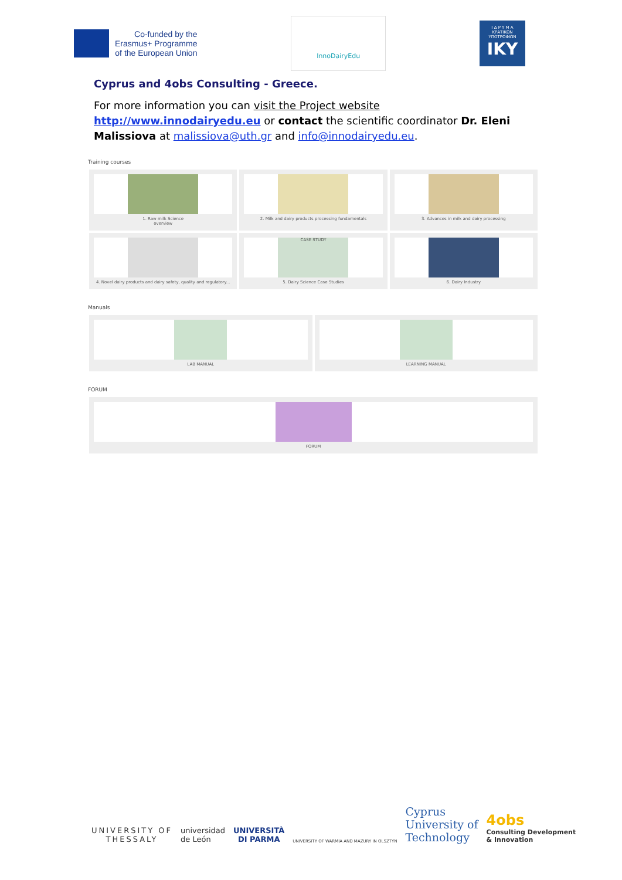Co-funded by the
Erasmus+ Programme
of the European Union
InnoDairyEdu
Ι Δ Ρ Υ Μ Α
ΚΡΑΤΙΚΩΝ
ΥΠΟΤΡΟΦΙΩΝ
IKY
Cyprus and 4obs Consulting - Greece.
For more information you can visit the Project website http://www.innodairyedu.eu or contact the scientific coordinator Dr. Eleni Malissiova at malissiova@uth.gr and info@innodairyedu.eu.
Training courses
1. Raw milk Science
overview
2. Milk and dairy products processing fundamentals
3. Advances in milk and dairy processing
4. Novel dairy products and dairy safety, quality and regulatory...
CASE STUDY
5. Dairy Science Case Studies
6. Dairy Industry
Manuals
LAB MANUAL
LEARNING MANUAL
FORUM
FORUM
UNIVERSITY OF
THESSALY
universidad
de León
UNIVERSITÀ
DI PARMA
UNIVERSITY OF WARMIA AND MAZURY IN OLSZTYN
Cyprus
University of
Technology
4obs
Consulting Development
& Innovation